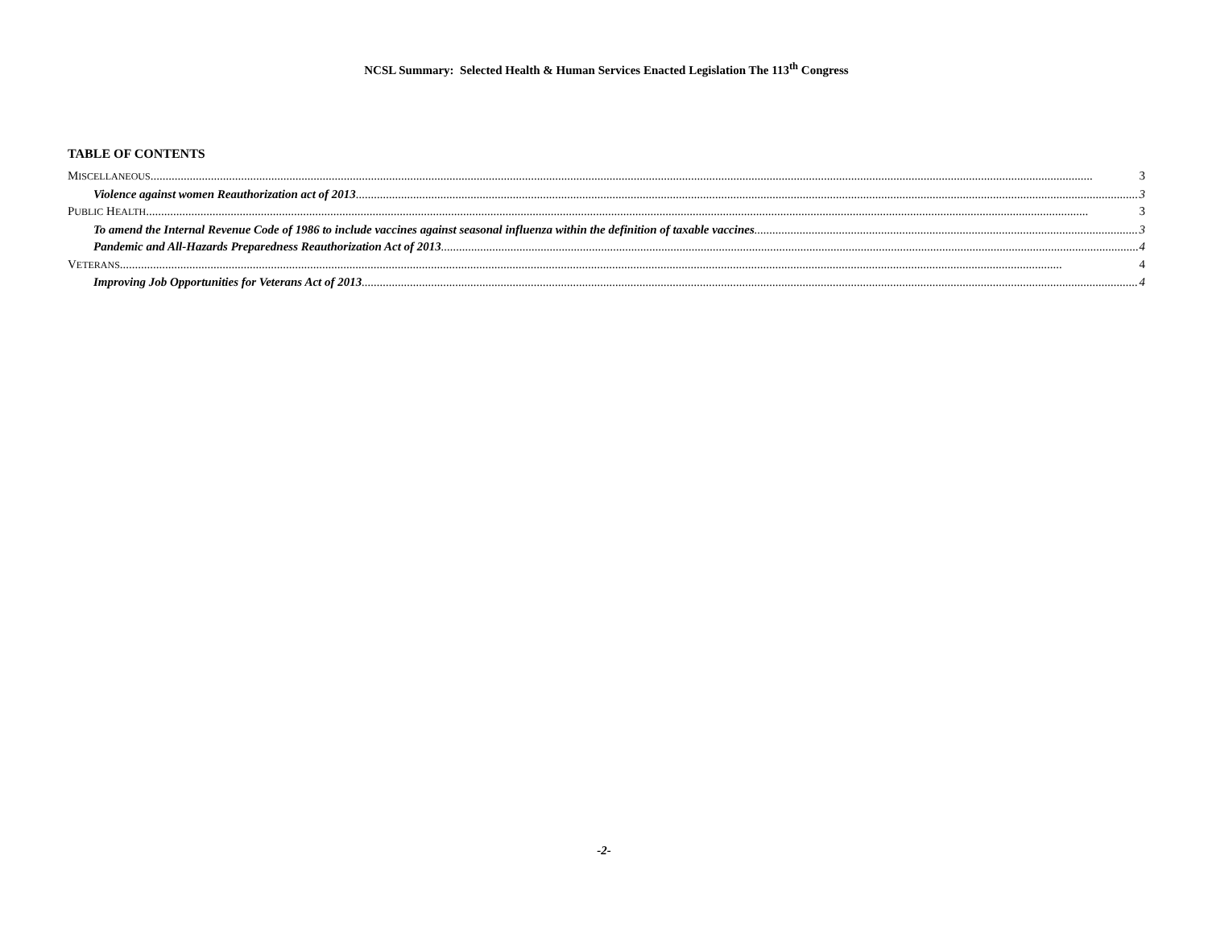NCSL Summary: Selected Health & Human Services Enacted Legislation The 113<sup>th</sup> Congress
TABLE OF CONTENTS
MISCELLANEOUS 3
Violence against women Reauthorization act of 2013 3
PUBLIC HEALTH 3
To amend the Internal Revenue Code of 1986 to include vaccines against seasonal influenza within the definition of taxable vaccines 3
Pandemic and All-Hazards Preparedness Reauthorization Act of 2013 4
VETERANS 4
Improving Job Opportunities for Veterans Act of 2013 4
-2-